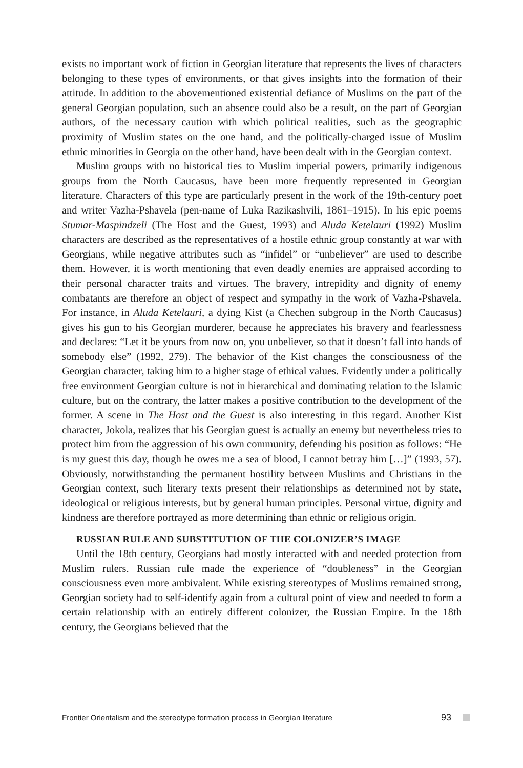exists no important work of fiction in Georgian literature that represents the lives of characters belonging to these types of environments, or that gives insights into the formation of their attitude. In addition to the abovementioned existential defiance of Muslims on the part of the general Georgian population, such an absence could also be a result, on the part of Georgian authors, of the necessary caution with which political realities, such as the geographic proximity of Muslim states on the one hand, and the politically-charged issue of Muslim ethnic minorities in Georgia on the other hand, have been dealt with in the Georgian context.
Muslim groups with no historical ties to Muslim imperial powers, primarily indigenous groups from the North Caucasus, have been more frequently represented in Georgian literature. Characters of this type are particularly present in the work of the 19th-century poet and writer Vazha-Pshavela (pen-name of Luka Razikashvili, 1861–1915). In his epic poems Stumar-Maspindzeli (The Host and the Guest, 1993) and Aluda Ketelauri (1992) Muslim characters are described as the representatives of a hostile ethnic group constantly at war with Georgians, while negative attributes such as “infidel” or “unbeliever” are used to describe them. However, it is worth mentioning that even deadly enemies are appraised according to their personal character traits and virtues. The bravery, intrepidity and dignity of enemy combatants are therefore an object of respect and sympathy in the work of Vazha-Pshavela. For instance, in Aluda Ketelauri, a dying Kist (a Chechen subgroup in the North Caucasus) gives his gun to his Georgian murderer, because he appreciates his bravery and fearlessness and declares: “Let it be yours from now on, you unbeliever, so that it doesn’t fall into hands of somebody else” (1992, 279). The behavior of the Kist changes the consciousness of the Georgian character, taking him to a higher stage of ethical values. Evidently under a politically free environment Georgian culture is not in hierarchical and dominating relation to the Islamic culture, but on the contrary, the latter makes a positive contribution to the development of the former. A scene in The Host and the Guest is also interesting in this regard. Another Kist character, Jokola, realizes that his Georgian guest is actually an enemy but nevertheless tries to protect him from the aggression of his own community, defending his position as follows: “He is my guest this day, though he owes me a sea of blood, I cannot betray him […]” (1993, 57). Obviously, notwithstanding the permanent hostility between Muslims and Christians in the Georgian context, such literary texts present their relationships as determined not by state, ideological or religious interests, but by general human principles. Personal virtue, dignity and kindness are therefore portrayed as more determining than ethnic or religious origin.
RUSSIAN RULE AND SUBSTITUTION OF THE COLONIZER’S IMAGE
Until the 18th century, Georgians had mostly interacted with and needed protection from Muslim rulers. Russian rule made the experience of “doubleness” in the Georgian consciousness even more ambivalent. While existing stereotypes of Muslims remained strong, Georgian society had to self-identify again from a cultural point of view and needed to form a certain relationship with an entirely different colonizer, the Russian Empire. In the 18th century, the Georgians believed that the
Frontier Orientalism and the stereotype formation process in Georgian literature 93